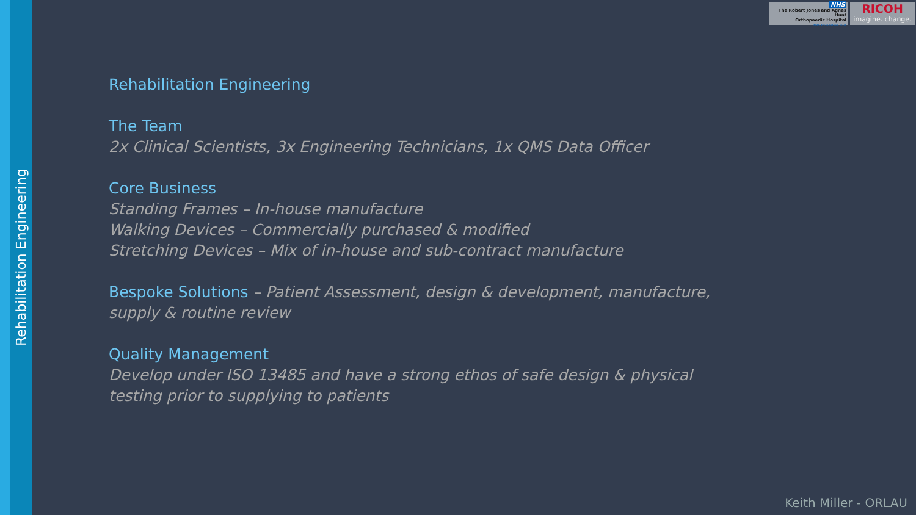Rehabilitation Engineering
NHS
The Robert Jones and Agnes Hunt
Orthopaedic Hospital
NHS Foundation Trust
RICOH
imagine. change.
Rehabilitation Engineering
The Team
2x Clinical Scientists, 3x Engineering Technicians, 1x QMS Data Officer
Core Business
Standing Frames – In-house manufacture
Walking Devices – Commercially purchased & modified
Stretching Devices – Mix of in-house and sub-contract manufacture
Bespoke Solutions – Patient Assessment, design & development, manufacture, supply & routine review
Quality Management
Develop under ISO 13485 and have a strong ethos of safe design & physical testing prior to supplying to patients
Keith Miller - ORLAU